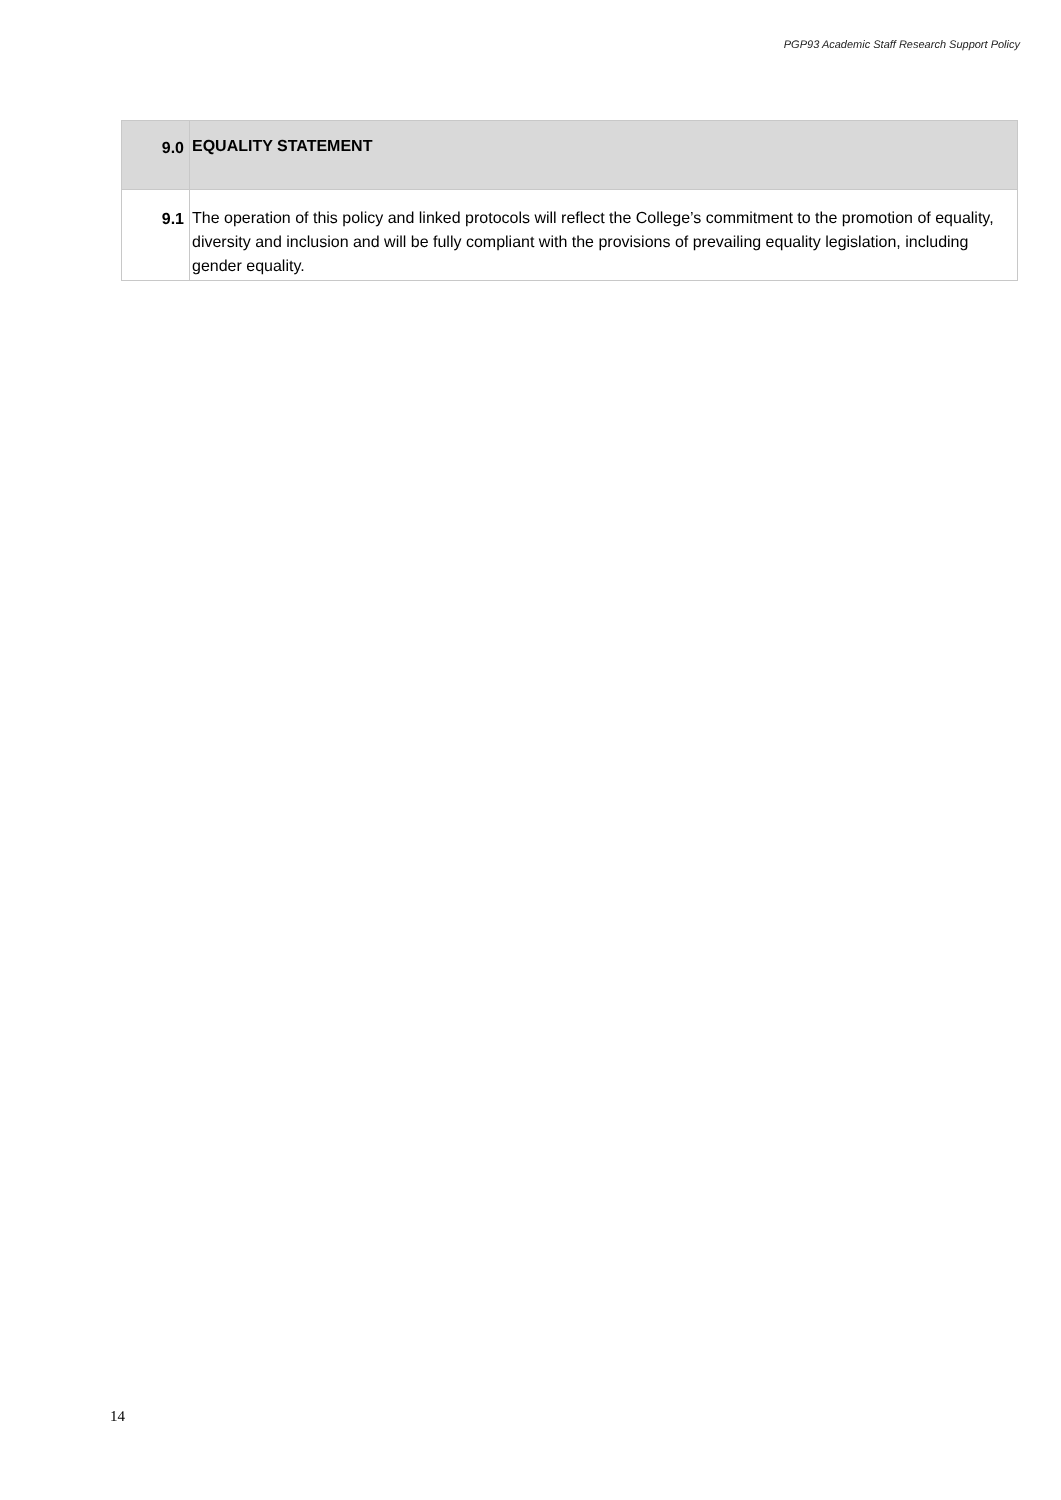PGP93 Academic Staff Research Support Policy
| 9.0 | EQUALITY STATEMENT |
| --- | --- |
| 9.1 | The operation of this policy and linked protocols will reflect the College’s commitment to the promotion of equality, diversity and inclusion and will be fully compliant with the provisions of prevailing equality legislation, including gender equality. |
14